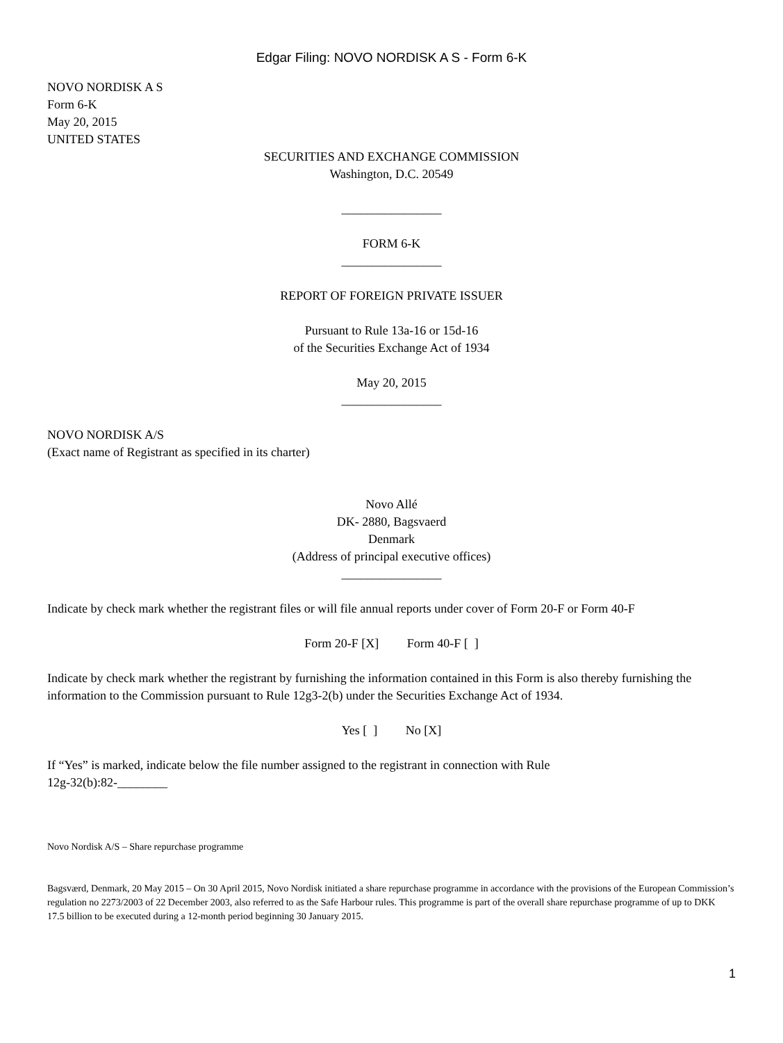Edgar Filing: NOVO NORDISK A S - Form 6-K
NOVO NORDISK A S
Form 6-K
May 20, 2015
UNITED STATES
SECURITIES AND EXCHANGE COMMISSION
Washington, D.C. 20549
________________
FORM 6-K
________________
REPORT OF FOREIGN PRIVATE ISSUER
Pursuant to Rule 13a-16 or 15d-16
of the Securities Exchange Act of 1934
May 20, 2015
________________
NOVO NORDISK A/S
(Exact name of Registrant as specified in its charter)
Novo Allé
DK- 2880, Bagsvaerd
Denmark
(Address of principal executive offices)
________________
Indicate by check mark whether the registrant files or will file annual reports under cover of Form 20-F or Form 40-F
Form 20-F [X] Form 40-F [ ]
Indicate by check mark whether the registrant by furnishing the information contained in this Form is also thereby furnishing the information to the Commission pursuant to Rule 12g3-2(b) under the Securities Exchange Act of 1934.
Yes [ ] No [X]
If “Yes” is marked, indicate below the file number assigned to the registrant in connection with Rule
12g-32(b):82-________
Novo Nordisk A/S – Share repurchase programme
Bagsværd, Denmark, 20 May 2015 – On 30 April 2015, Novo Nordisk initiated a share repurchase programme in accordance with the provisions of the European Commission’s regulation no 2273/2003 of 22 December 2003, also referred to as the Safe Harbour rules. This programme is part of the overall share repurchase programme of up to DKK
17.5 billion to be executed during a 12-month period beginning 30 January 2015.
1